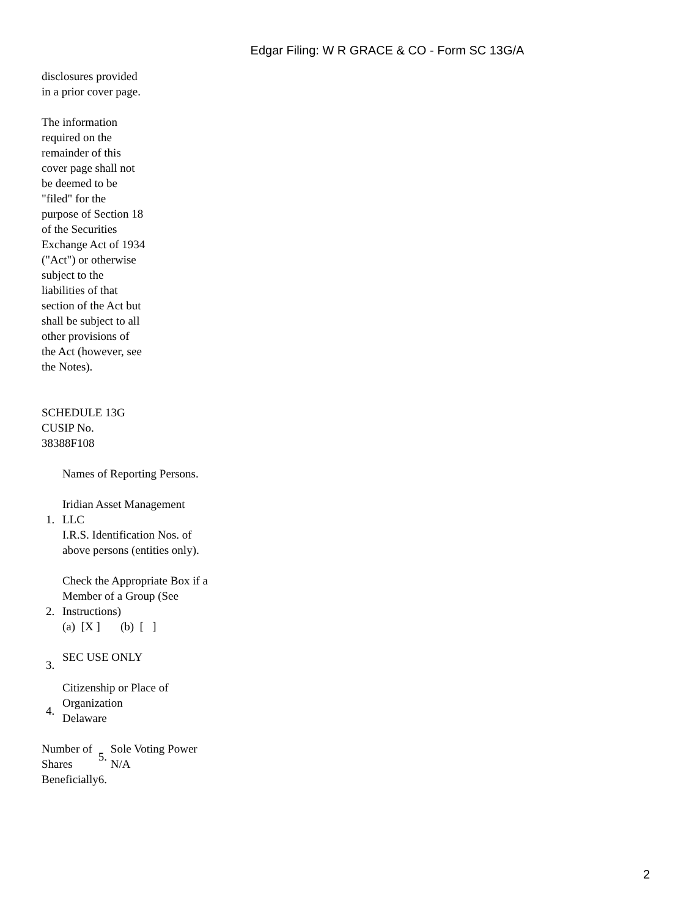Edgar Filing: W R GRACE & CO - Form SC 13G/A
disclosures provided in a prior cover page.
The information required on the remainder of this cover page shall not be deemed to be "filed" for the purpose of Section 18 of the Securities Exchange Act of 1934 ("Act") or otherwise subject to the liabilities of that section of the Act but shall be subject to all other provisions of the Act (however, see the Notes).
SCHEDULE 13G
CUSIP No. 38388F108
| 1. | Names of Reporting Persons. Iridian Asset Management LLC I.R.S. Identification Nos. of above persons (entities only). |
| 2. | Check the Appropriate Box if a Member of a Group (See Instructions) (a) [X ] (b) [ ] |
| 3. | SEC USE ONLY |
| 4. | Citizenship or Place of Organization Delaware |
| Number of Shares Beneficially | 5. | Sole Voting Power N/A |
| | 6. | |
2